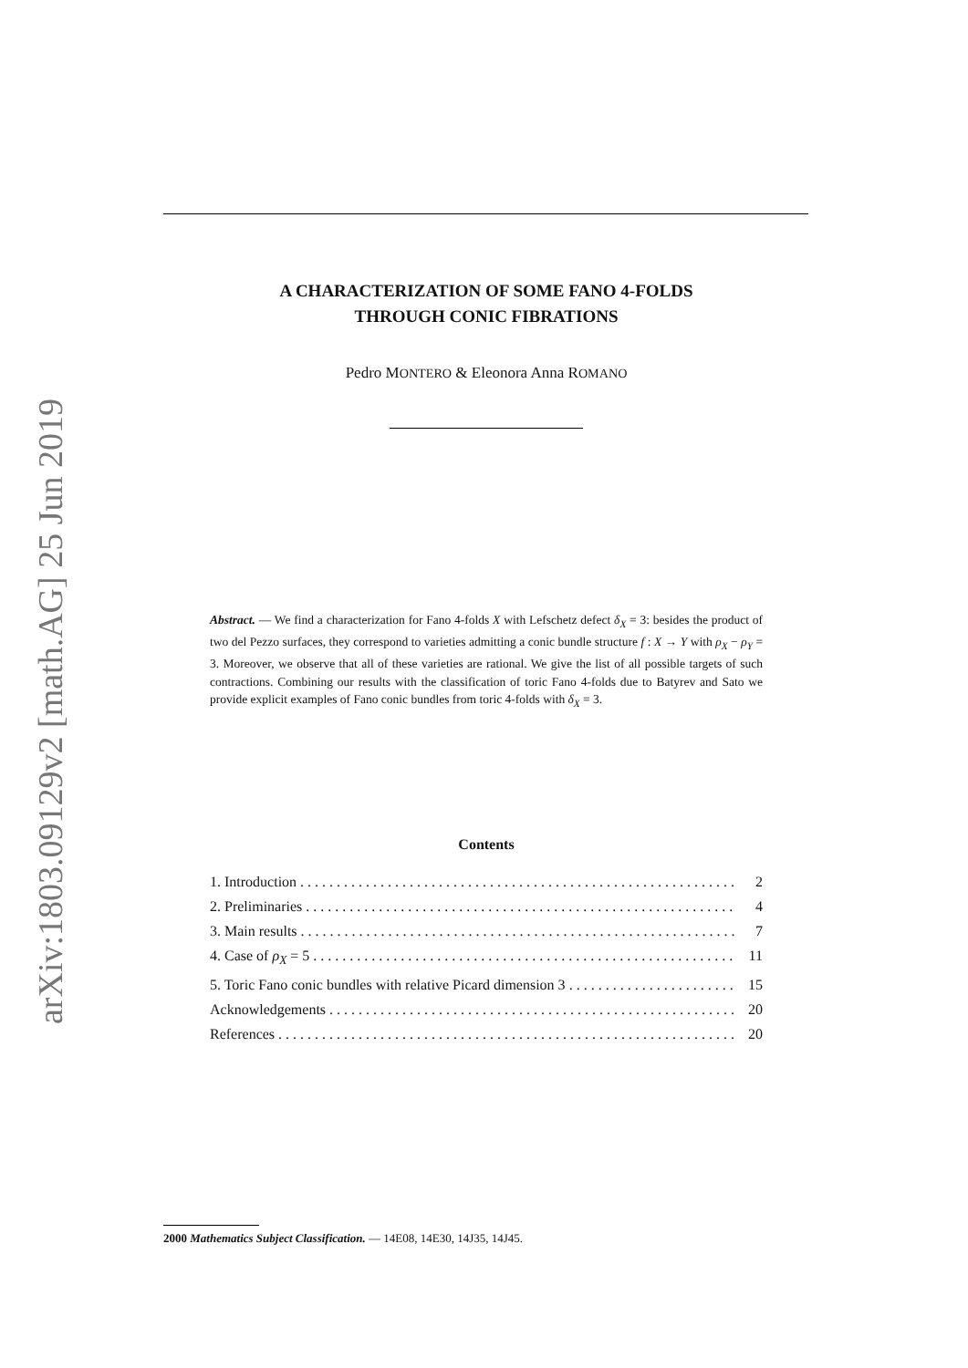arXiv:1803.09129v2 [math.AG] 25 Jun 2019
A CHARACTERIZATION OF SOME FANO 4-FOLDS
THROUGH CONIC FIBRATIONS
Pedro MONTERO & Eleonora Anna ROMANO
Abstract. — We find a characterization for Fano 4-folds X with Lefschetz defect δ<sub>X</sub> = 3: besides the product of two del Pezzo surfaces, they correspond to varieties admitting a conic bundle structure f : X → Y with ρ<sub>X</sub> − ρ<sub>Y</sub> = 3. Moreover, we observe that all of these varieties are rational. We give the list of all possible targets of such contractions. Combining our results with the classification of toric Fano 4-folds due to Batyrev and Sato we provide explicit examples of Fano conic bundles from toric 4-folds with δ<sub>X</sub> = 3.
Contents
1. Introduction 2
2. Preliminaries 4
3. Main results 7
4. Case of ρ<sub>X</sub> = 5 11
5. Toric Fano conic bundles with relative Picard dimension 3 15
Acknowledgements 20
References 20
2000 Mathematics Subject Classification. — 14E08, 14E30, 14J35, 14J45.